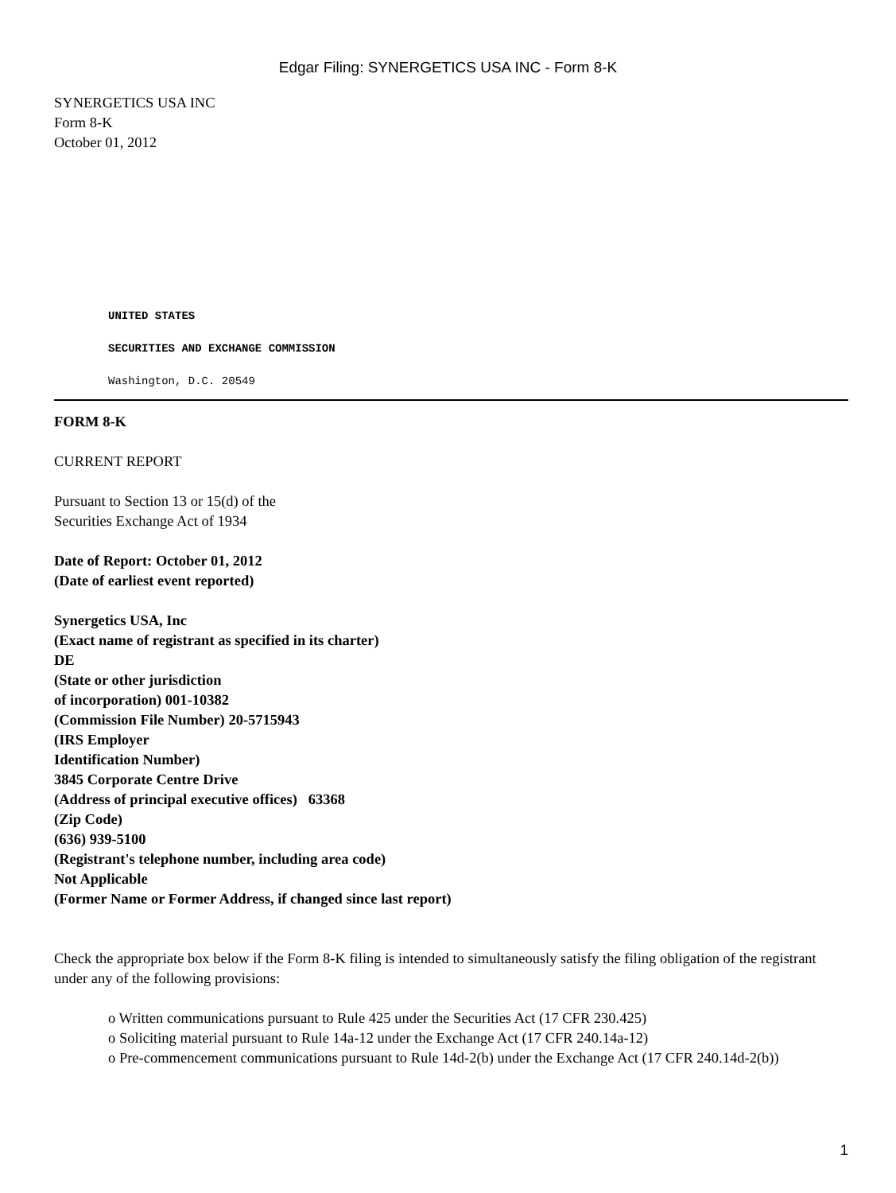Edgar Filing: SYNERGETICS USA INC - Form 8-K
SYNERGETICS USA INC
Form 8-K
October 01, 2012
UNITED STATES
SECURITIES AND EXCHANGE COMMISSION
Washington, D.C. 20549
FORM 8-K
CURRENT REPORT
Pursuant to Section 13 or 15(d) of the
Securities Exchange Act of 1934
Date of Report: October 01, 2012
(Date of earliest event reported)
Synergetics USA, Inc
(Exact name of registrant as specified in its charter)
DE
(State or other jurisdiction
of incorporation) 001-10382
(Commission File Number) 20-5715943
(IRS Employer
Identification Number)
3845 Corporate Centre Drive
(Address of principal executive offices) 63368
(Zip Code)
(636) 939-5100
(Registrant's telephone number, including area code)
Not Applicable
(Former Name or Former Address, if changed since last report)
Check the appropriate box below if the Form 8-K filing is intended to simultaneously satisfy the filing obligation of the registrant under any of the following provisions:
o Written communications pursuant to Rule 425 under the Securities Act (17 CFR 230.425)
o Soliciting material pursuant to Rule 14a-12 under the Exchange Act (17 CFR 240.14a-12)
o Pre-commencement communications pursuant to Rule 14d-2(b) under the Exchange Act (17 CFR 240.14d-2(b))
1